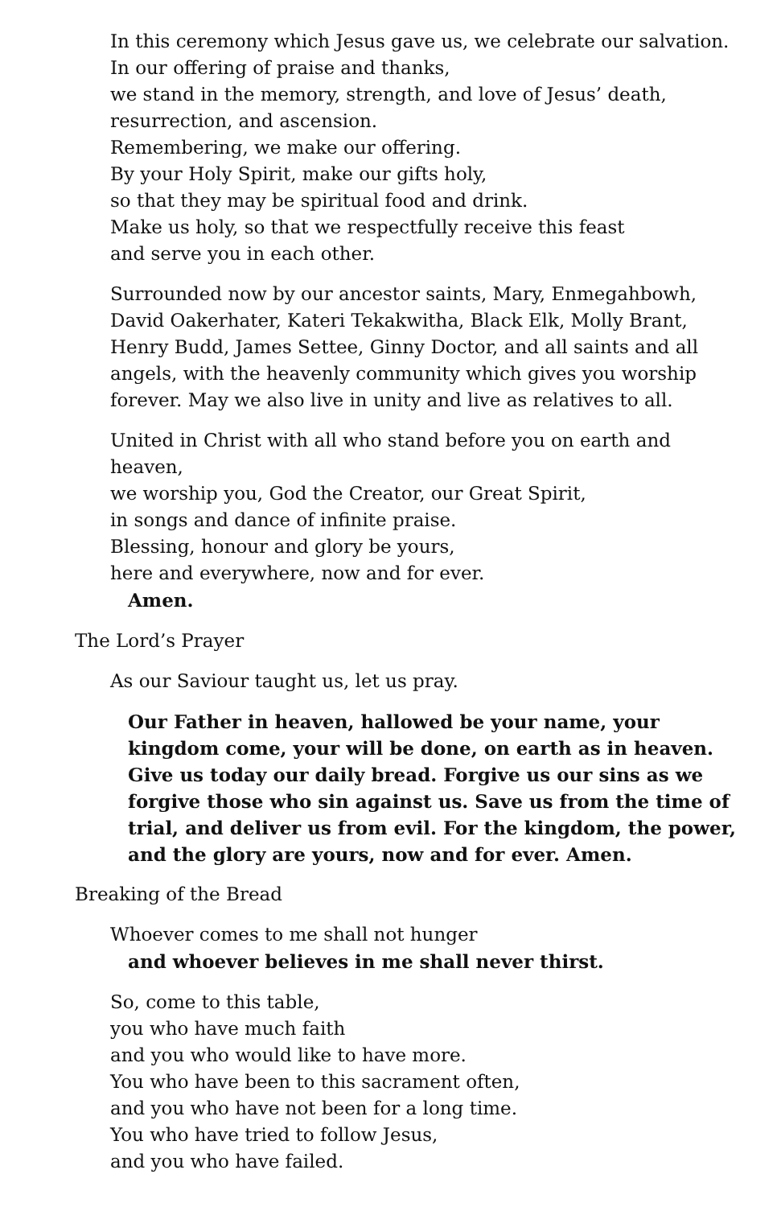In this ceremony which Jesus gave us, we celebrate our salvation.
In our offering of praise and thanks,
we stand in the memory, strength, and love of Jesus’ death,
resurrection, and ascension.
Remembering, we make our offering.
By your Holy Spirit, make our gifts holy,
so that they may be spiritual food and drink.
Make us holy, so that we respectfully receive this feast
and serve you in each other.
Surrounded now by our ancestor saints, Mary, Enmegahbowh, David Oakerhater, Kateri Tekakwitha, Black Elk, Molly Brant, Henry Budd, James Settee, Ginny Doctor, and all saints and all angels, with the heavenly community which gives you worship forever. May we also live in unity and live as relatives to all.
United in Christ with all who stand before you on earth and heaven,
we worship you, God the Creator, our Great Spirit,
in songs and dance of infinite praise.
Blessing, honour and glory be yours,
here and everywhere, now and for ever.
Amen.
The Lord’s Prayer
As our Saviour taught us, let us pray.
Our Father in heaven, hallowed be your name, your kingdom come, your will be done, on earth as in heaven. Give us today our daily bread. Forgive us our sins as we forgive those who sin against us. Save us from the time of trial, and deliver us from evil. For the kingdom, the power, and the glory are yours, now and for ever. Amen.
Breaking of the Bread
Whoever comes to me shall not hunger
and whoever believes in me shall never thirst.
So, come to this table,
you who have much faith
and you who would like to have more.
You who have been to this sacrament often,
and you who have not been for a long time.
You who have tried to follow Jesus,
and you who have failed.